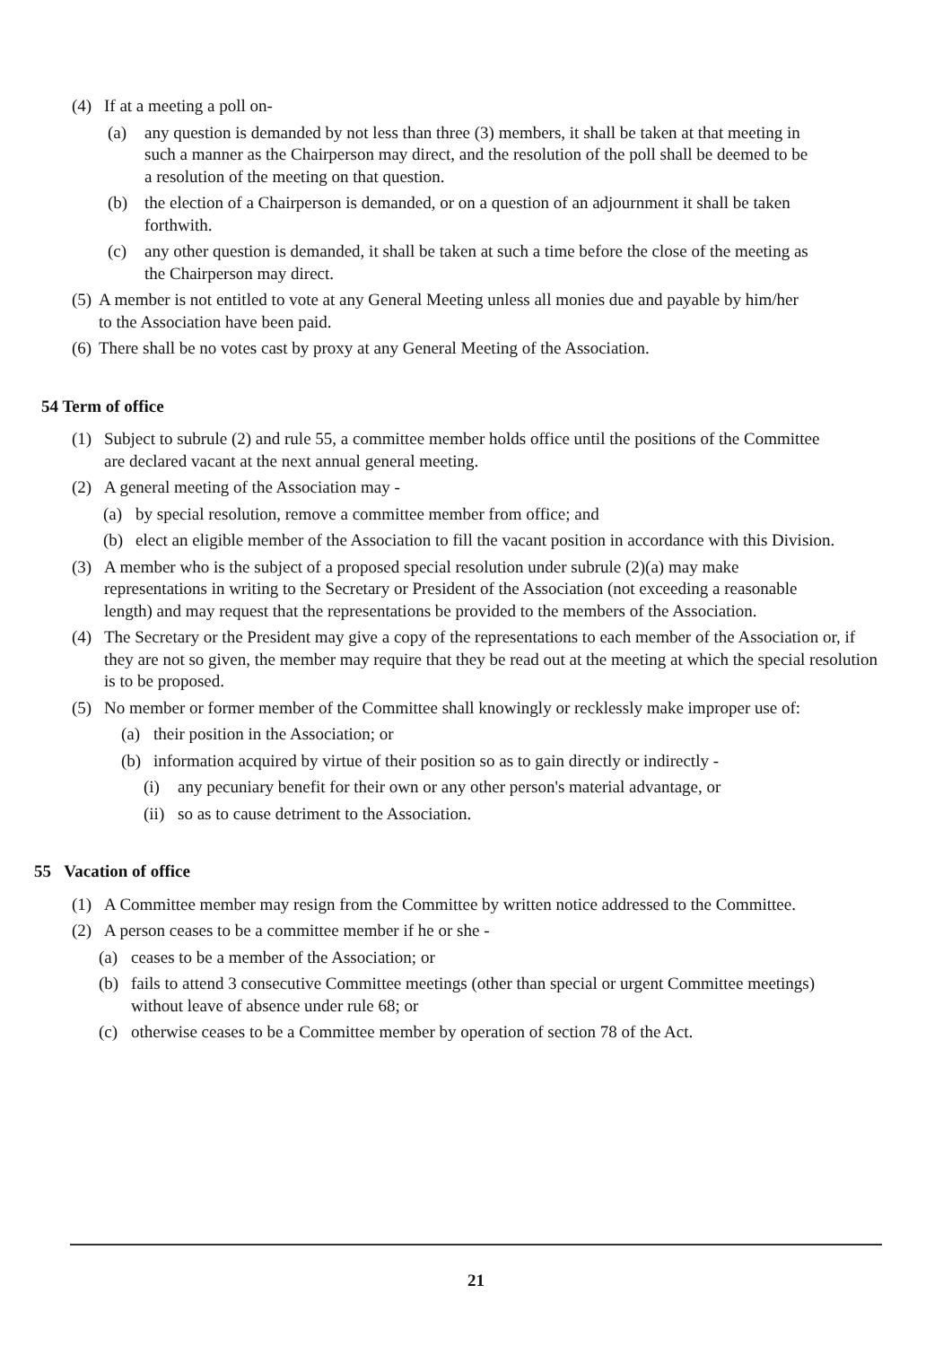(4) If at a meeting a poll on-
(a) any question is demanded by not less than three (3) members, it shall be taken at that meeting in such a manner as the Chairperson may direct, and the resolution of the poll shall be deemed to be a resolution of the meeting on that question.
(b) the election of a Chairperson is demanded, or on a question of an adjournment it shall be taken forthwith.
(c) any other question is demanded, it shall be taken at such a time before the close of the meeting as the Chairperson may direct.
(5) A member is not entitled to vote at any General Meeting unless all monies due and payable by him/her to the Association have been paid.
(6) There shall be no votes cast by proxy at any General Meeting of the Association.
54 Term of office
(1) Subject to subrule (2) and rule 55, a committee member holds office until the positions of the Committee are declared vacant at the next annual general meeting.
(2) A general meeting of the Association may -
(a) by special resolution, remove a committee member from office; and
(b) elect an eligible member of the Association to fill the vacant position in accordance with this Division.
(3) A member who is the subject of a proposed special resolution under subrule (2)(a) may make representations in writing to the Secretary or President of the Association (not exceeding a reasonable length) and may request that the representations be provided to the members of the Association.
(4) The Secretary or the President may give a copy of the representations to each member of the Association or, if they are not so given, the member may require that they be read out at the meeting at which the special resolution is to be proposed.
(5) No member or former member of the Committee shall knowingly or recklessly make improper use of:
(a) their position in the Association; or
(b) information acquired by virtue of their position so as to gain directly or indirectly -
(i) any pecuniary benefit for their own or any other person's material advantage, or
(ii) so as to cause detriment to the Association.
55 Vacation of office
(1) A Committee member may resign from the Committee by written notice addressed to the Committee.
(2) A person ceases to be a committee member if he or she -
(a) ceases to be a member of the Association; or
(b) fails to attend 3 consecutive Committee meetings (other than special or urgent Committee meetings) without leave of absence under rule 68; or
(c) otherwise ceases to be a Committee member by operation of section 78 of the Act.
21